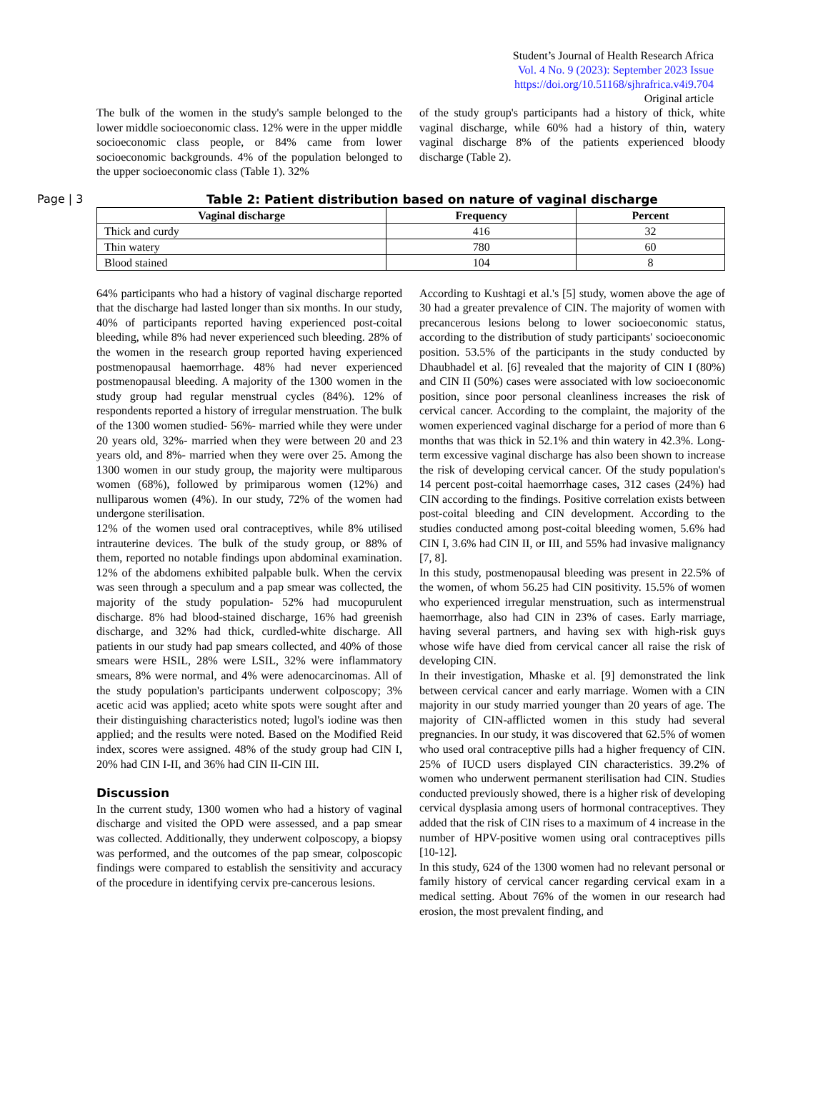Student’s Journal of Health Research Africa
Vol. 4 No. 9 (2023): September 2023 Issue
https://doi.org/10.51168/sjhrafrica.v4i9.704
Original article
The bulk of the women in the study's sample belonged to the lower middle socioeconomic class. 12% were in the upper middle socioeconomic class people, or 84% came from lower socioeconomic backgrounds. 4% of the population belonged to the upper socioeconomic class (Table 1). 32%
of the study group's participants had a history of thick, white vaginal discharge, while 60% had a history of thin, watery vaginal discharge 8% of the patients experienced bloody discharge (Table 2).
Page | 3 Table 2: Patient distribution based on nature of vaginal discharge
| Vaginal discharge | Frequency | Percent |
| --- | --- | --- |
| Thick and curdy | 416 | 32 |
| Thin watery | 780 | 60 |
| Blood stained | 104 | 8 |
64% participants who had a history of vaginal discharge reported that the discharge had lasted longer than six months. In our study, 40% of participants reported having experienced post-coital bleeding, while 8% had never experienced such bleeding. 28% of the women in the research group reported having experienced postmenopausal haemorrhage. 48% had never experienced postmenopausal bleeding. A majority of the 1300 women in the study group had regular menstrual cycles (84%). 12% of respondents reported a history of irregular menstruation. The bulk of the 1300 women studied- 56%- married while they were under 20 years old, 32%- married when they were between 20 and 23 years old, and 8%- married when they were over 25. Among the 1300 women in our study group, the majority were multiparous women (68%), followed by primiparous women (12%) and nulliparous women (4%). In our study, 72% of the women had undergone sterilisation.
12% of the women used oral contraceptives, while 8% utilised intrauterine devices. The bulk of the study group, or 88% of them, reported no notable findings upon abdominal examination. 12% of the abdomens exhibited palpable bulk. When the cervix was seen through a speculum and a pap smear was collected, the majority of the study population- 52% had mucopurulent discharge. 8% had blood-stained discharge, 16% had greenish discharge, and 32% had thick, curdled-white discharge. All patients in our study had pap smears collected, and 40% of those smears were HSIL, 28% were LSIL, 32% were inflammatory smears, 8% were normal, and 4% were adenocarcinomas. All of the study population's participants underwent colposcopy; 3% acetic acid was applied; aceto white spots were sought after and their distinguishing characteristics noted; lugol's iodine was then applied; and the results were noted. Based on the Modified Reid index, scores were assigned. 48% of the study group had CIN I, 20% had CIN I-II, and 36% had CIN II-CIN III.
Discussion
In the current study, 1300 women who had a history of vaginal discharge and visited the OPD were assessed, and a pap smear was collected. Additionally, they underwent colposcopy, a biopsy was performed, and the outcomes of the pap smear, colposcopic findings were compared to establish the sensitivity and accuracy of the procedure in identifying cervix pre-cancerous lesions.
According to Kushtagi et al.'s [5] study, women above the age of 30 had a greater prevalence of CIN. The majority of women with precancerous lesions belong to lower socioeconomic status, according to the distribution of study participants' socioeconomic position. 53.5% of the participants in the study conducted by Dhaubhadel et al. [6] revealed that the majority of CIN I (80%) and CIN II (50%) cases were associated with low socioeconomic position, since poor personal cleanliness increases the risk of cervical cancer. According to the complaint, the majority of the women experienced vaginal discharge for a period of more than 6 months that was thick in 52.1% and thin watery in 42.3%. Long-term excessive vaginal discharge has also been shown to increase the risk of developing cervical cancer. Of the study population's 14 percent post-coital haemorrhage cases, 312 cases (24%) had CIN according to the findings. Positive correlation exists between post-coital bleeding and CIN development. According to the studies conducted among post-coital bleeding women, 5.6% had CIN I, 3.6% had CIN II, or III, and 55% had invasive malignancy [7, 8].
In this study, postmenopausal bleeding was present in 22.5% of the women, of whom 56.25 had CIN positivity. 15.5% of women who experienced irregular menstruation, such as intermenstrual haemorrhage, also had CIN in 23% of cases. Early marriage, having several partners, and having sex with high-risk guys whose wife have died from cervical cancer all raise the risk of developing CIN.
In their investigation, Mhaske et al. [9] demonstrated the link between cervical cancer and early marriage. Women with a CIN majority in our study married younger than 20 years of age. The majority of CIN-afflicted women in this study had several pregnancies. In our study, it was discovered that 62.5% of women who used oral contraceptive pills had a higher frequency of CIN. 25% of IUCD users displayed CIN characteristics. 39.2% of women who underwent permanent sterilisation had CIN. Studies conducted previously showed, there is a higher risk of developing cervical dysplasia among users of hormonal contraceptives. They added that the risk of CIN rises to a maximum of 4 increase in the number of HPV-positive women using oral contraceptives pills [10-12].
In this study, 624 of the 1300 women had no relevant personal or family history of cervical cancer regarding cervical exam in a medical setting. About 76% of the women in our research had erosion, the most prevalent finding, and